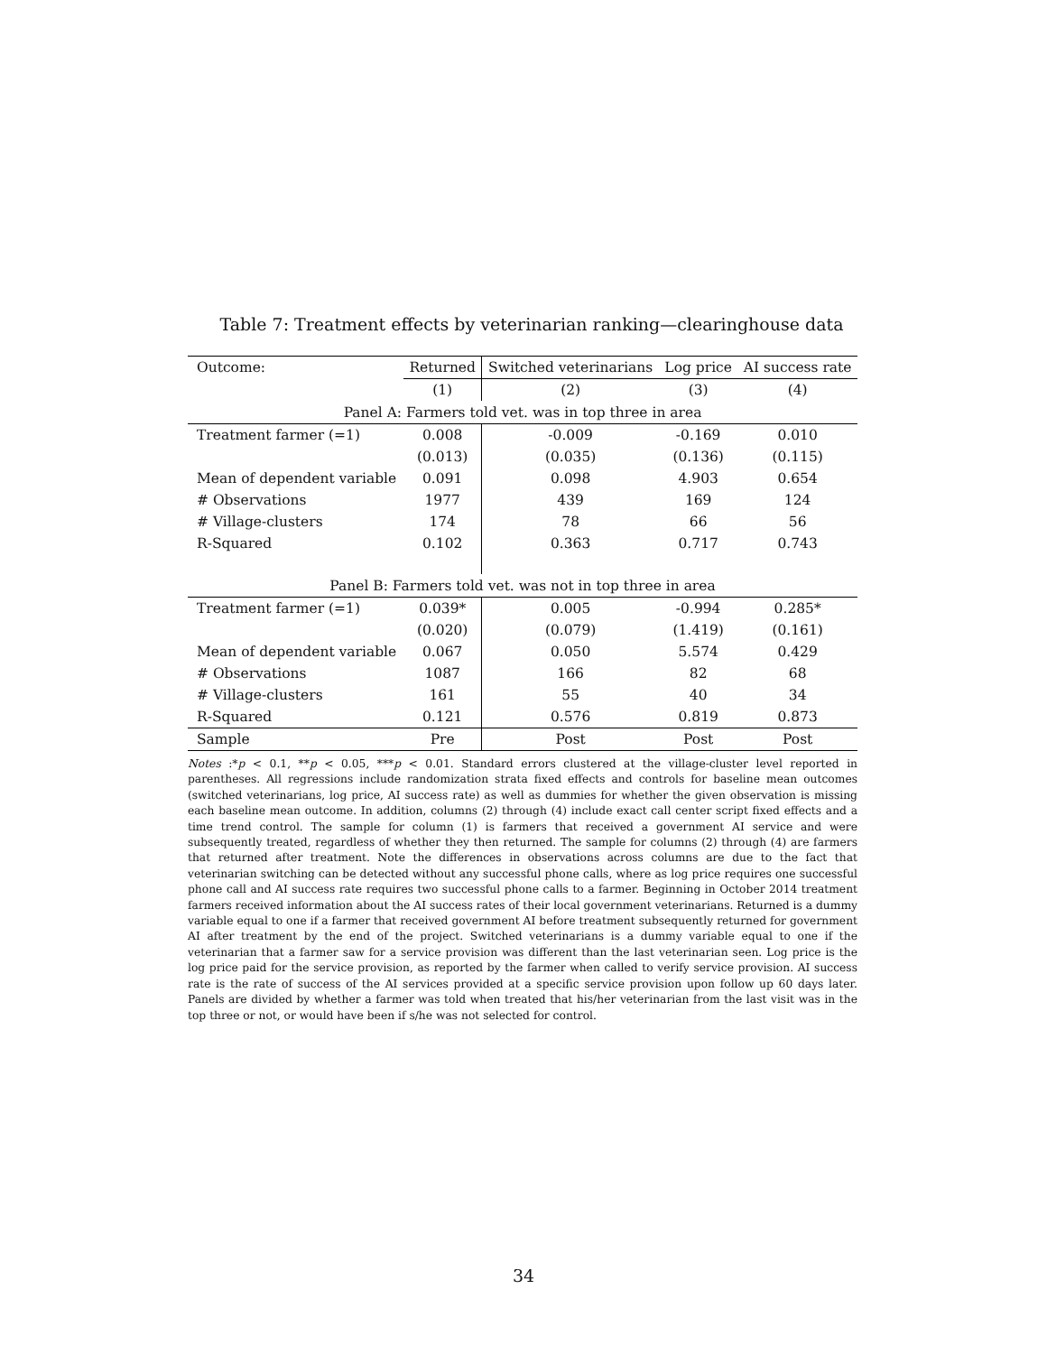Table 7: Treatment effects by veterinarian ranking—clearinghouse data
| Outcome: | Returned | Switched veterinarians | Log price | AI success rate |
| --- | --- | --- | --- | --- |
| | (1) | (2) | (3) | (4) |
| Panel A: Farmers told vet. was in top three in area | | | | |
| Treatment farmer (=1) | 0.008 | -0.009 | -0.169 | 0.010 |
| | (0.013) | (0.035) | (0.136) | (0.115) |
| Mean of dependent variable | 0.091 | 0.098 | 4.903 | 0.654 |
| # Observations | 1977 | 439 | 169 | 124 |
| # Village-clusters | 174 | 78 | 66 | 56 |
| R-Squared | 0.102 | 0.363 | 0.717 | 0.743 |
| Panel B: Farmers told vet. was not in top three in area | | | | |
| Treatment farmer (=1) | 0.039* | 0.005 | -0.994 | 0.285* |
| | (0.020) | (0.079) | (1.419) | (0.161) |
| Mean of dependent variable | 0.067 | 0.050 | 5.574 | 0.429 |
| # Observations | 1087 | 166 | 82 | 68 |
| # Village-clusters | 161 | 55 | 40 | 34 |
| R-Squared | 0.121 | 0.576 | 0.819 | 0.873 |
| Sample | Pre | Post | Post | Post |
Notes :*p < 0.1, **p < 0.05, ***p < 0.01. Standard errors clustered at the village-cluster level reported in parentheses. All regressions include randomization strata fixed effects and controls for baseline mean outcomes (switched veterinarians, log price, AI success rate) as well as dummies for whether the given observation is missing each baseline mean outcome. In addition, columns (2) through (4) include exact call center script fixed effects and a time trend control. The sample for column (1) is farmers that received a government AI service and were subsequently treated, regardless of whether they then returned. The sample for columns (2) through (4) are farmers that returned after treatment. Note the differences in observations across columns are due to the fact that veterinarian switching can be detected without any successful phone calls, where as log price requires one successful phone call and AI success rate requires two successful phone calls to a farmer. Beginning in October 2014 treatment farmers received information about the AI success rates of their local government veterinarians. Returned is a dummy variable equal to one if a farmer that received government AI before treatment subsequently returned for government AI after treatment by the end of the project. Switched veterinarians is a dummy variable equal to one if the veterinarian that a farmer saw for a service provision was different than the last veterinarian seen. Log price is the log price paid for the service provision, as reported by the farmer when called to verify service provision. AI success rate is the rate of success of the AI services provided at a specific service provision upon follow up 60 days later. Panels are divided by whether a farmer was told when treated that his/her veterinarian from the last visit was in the top three or not, or would have been if s/he was not selected for control.
34